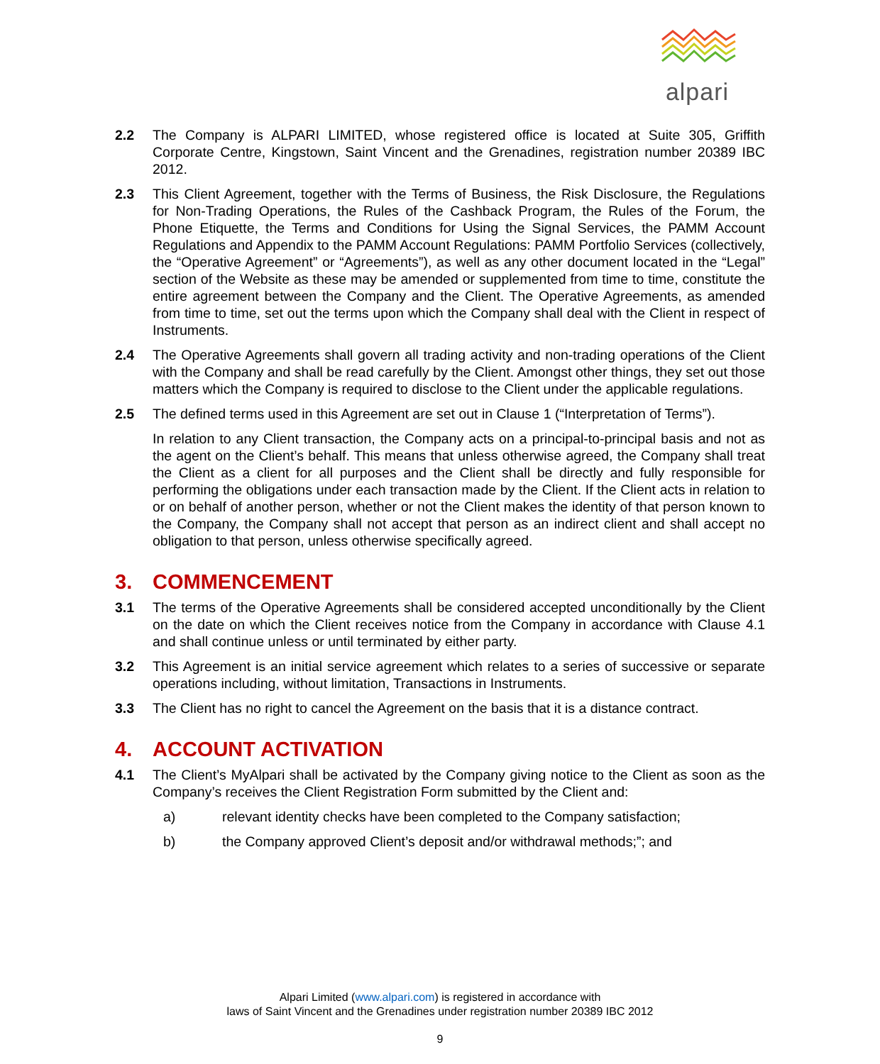alpari
2.2 The Company is ALPARI LIMITED, whose registered office is located at Suite 305, Griffith Corporate Centre, Kingstown, Saint Vincent and the Grenadines, registration number 20389 IBC 2012.
2.3 This Client Agreement, together with the Terms of Business, the Risk Disclosure, the Regulations for Non-Trading Operations, the Rules of the Cashback Program, the Rules of the Forum, the Phone Etiquette, the Terms and Conditions for Using the Signal Services, the PAMM Account Regulations and Appendix to the PAMM Account Regulations: PAMM Portfolio Services (collectively, the “Operative Agreement” or “Agreements”), as well as any other document located in the “Legal” section of the Website as these may be amended or supplemented from time to time, constitute the entire agreement between the Company and the Client. The Operative Agreements, as amended from time to time, set out the terms upon which the Company shall deal with the Client in respect of Instruments.
2.4 The Operative Agreements shall govern all trading activity and non-trading operations of the Client with the Company and shall be read carefully by the Client. Amongst other things, they set out those matters which the Company is required to disclose to the Client under the applicable regulations.
2.5 The defined terms used in this Agreement are set out in Clause 1 (“Interpretation of Terms”).
In relation to any Client transaction, the Company acts on a principal-to-principal basis and not as the agent on the Client’s behalf. This means that unless otherwise agreed, the Company shall treat the Client as a client for all purposes and the Client shall be directly and fully responsible for performing the obligations under each transaction made by the Client. If the Client acts in relation to or on behalf of another person, whether or not the Client makes the identity of that person known to the Company, the Company shall not accept that person as an indirect client and shall accept no obligation to that person, unless otherwise specifically agreed.
3. COMMENCEMENT
3.1 The terms of the Operative Agreements shall be considered accepted unconditionally by the Client on the date on which the Client receives notice from the Company in accordance with Clause 4.1 and shall continue unless or until terminated by either party.
3.2 This Agreement is an initial service agreement which relates to a series of successive or separate operations including, without limitation, Transactions in Instruments.
3.3 The Client has no right to cancel the Agreement on the basis that it is a distance contract.
4. ACCOUNT ACTIVATION
4.1 The Client’s MyAlpari shall be activated by the Company giving notice to the Client as soon as the Company’s receives the Client Registration Form submitted by the Client and:
a) relevant identity checks have been completed to the Company satisfaction;
b) the Company approved Client’s deposit and/or withdrawal methods;”; and
Alpari Limited (www.alpari.com) is registered in accordance with
laws of Saint Vincent and the Grenadines under registration number 20389 IBC 2012
9